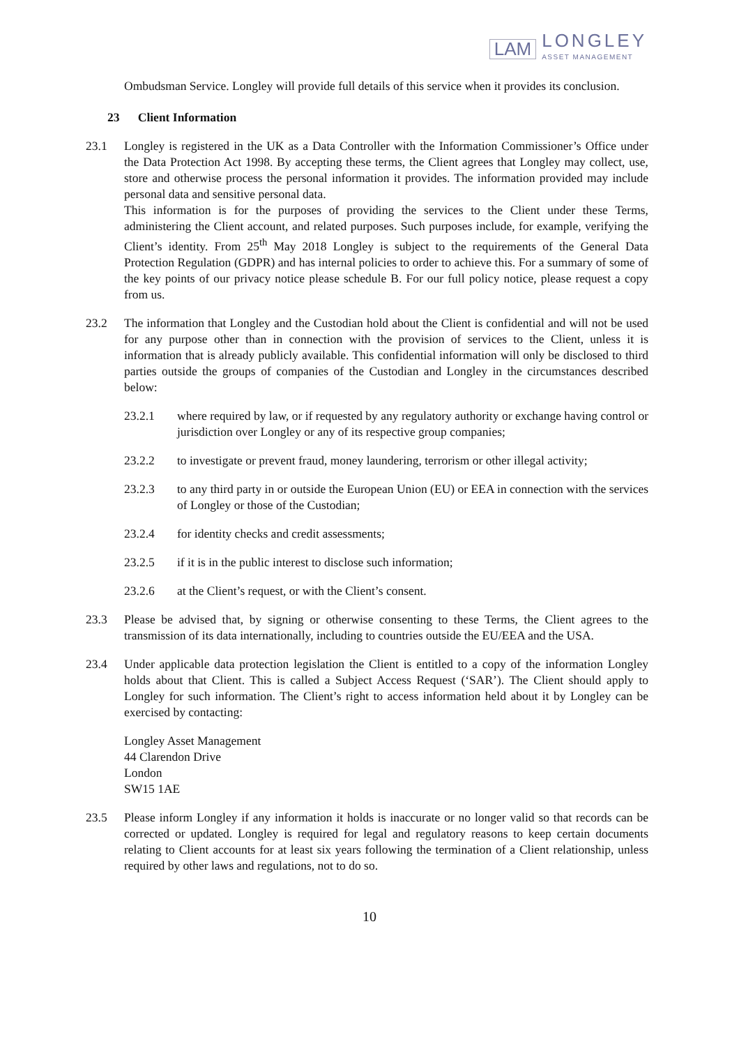LAM
LONGLEY
ASSET MANAGEMENT
Ombudsman Service. Longley will provide full details of this service when it provides its conclusion.
23 Client Information
23.1 Longley is registered in the UK as a Data Controller with the Information Commissioner’s Office under the Data Protection Act 1998. By accepting these terms, the Client agrees that Longley may collect, use, store and otherwise process the personal information it provides. The information provided may include personal data and sensitive personal data.
This information is for the purposes of providing the services to the Client under these Terms, administering the Client account, and related purposes. Such purposes include, for example, verifying the Client’s identity. From 25<sup>th</sup> May 2018 Longley is subject to the requirements of the General Data Protection Regulation (GDPR) and has internal policies to order to achieve this. For a summary of some of the key points of our privacy notice please schedule B. For our full policy notice, please request a copy from us.
23.2 The information that Longley and the Custodian hold about the Client is confidential and will not be used for any purpose other than in connection with the provision of services to the Client, unless it is information that is already publicly available. This confidential information will only be disclosed to third parties outside the groups of companies of the Custodian and Longley in the circumstances described below:
23.2.1 where required by law, or if requested by any regulatory authority or exchange having control or jurisdiction over Longley or any of its respective group companies;
23.2.2 to investigate or prevent fraud, money laundering, terrorism or other illegal activity;
23.2.3 to any third party in or outside the European Union (EU) or EEA in connection with the services of Longley or those of the Custodian;
23.2.4 for identity checks and credit assessments;
23.2.5 if it is in the public interest to disclose such information;
23.2.6 at the Client’s request, or with the Client’s consent.
23.3 Please be advised that, by signing or otherwise consenting to these Terms, the Client agrees to the transmission of its data internationally, including to countries outside the EU/EEA and the USA.
23.4 Under applicable data protection legislation the Client is entitled to a copy of the information Longley holds about that Client. This is called a Subject Access Request (‘SAR’). The Client should apply to Longley for such information. The Client’s right to access information held about it by Longley can be exercised by contacting:
Longley Asset Management
44 Clarendon Drive
London
SW15 1AE
23.5 Please inform Longley if any information it holds is inaccurate or no longer valid so that records can be corrected or updated. Longley is required for legal and regulatory reasons to keep certain documents relating to Client accounts for at least six years following the termination of a Client relationship, unless required by other laws and regulations, not to do so.
10